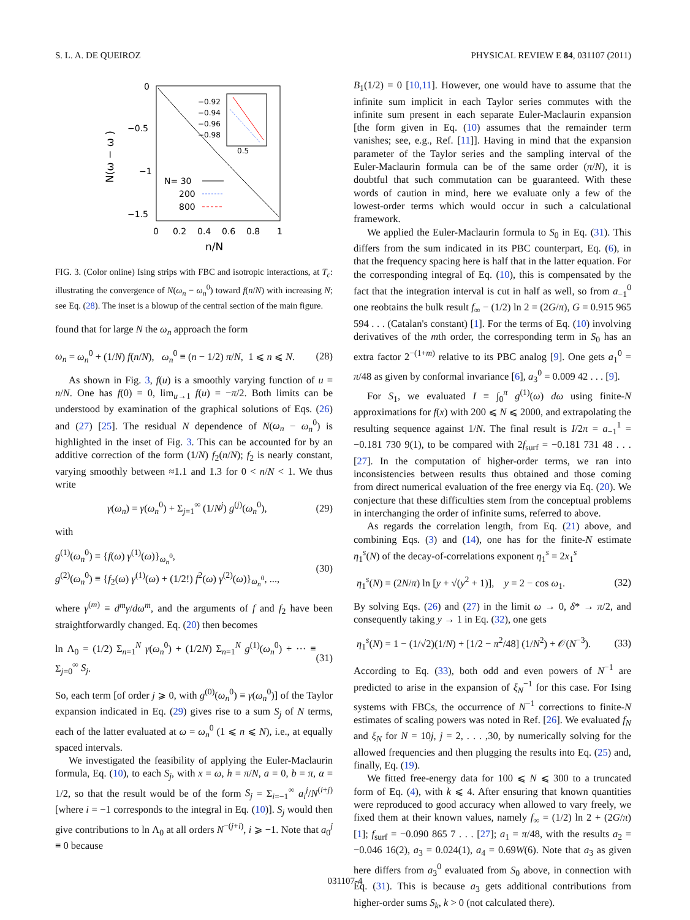S. L. A. DE QUEIROZ PHYSICAL REVIEW E 84, 031107 (2011)
0
−0.5
−1
−1.5
0
0.2
0.4
0.6
0.8
1
n/N
N(ω − ω )
−0.92
−0.94
−0.96
−0.98
0.5
N= 30
200
800
FIG. 3. (Color online) Ising strips with FBC and isotropic interactions, at T<sub>c</sub>: illustrating the convergence of N(ω<sub>n</sub> − ω<sub>n</sub><sup>0</sup>) toward f(n/N) with increasing N; see Eq. (28). The inset is a blowup of the central section of the main figure.
found that for large N the ω<sub>n</sub> approach the form
ω<sub>n</sub> = ω<sub>n</sub><sup>0</sup> + (1/N) f(n/N), ω<sub>n</sub><sup>0</sup> ≡ (n − 1/2) π/N, 1 ⩽ n ⩽ N. (28)
As shown in Fig. 3, f(u) is a smoothly varying function of u = n/N. One has f(0) = 0, lim<sub>u→1</sub> f(u) = −π/2. Both limits can be understood by examination of the graphical solutions of Eqs. (26) and (27) [25]. The residual N dependence of N(ω<sub>n</sub> − ω<sub>n</sub><sup>0</sup>) is highlighted in the inset of Fig. 3. This can be accounted for by an additive correction of the form (1/N) f<sub>2</sub>(n/N); f<sub>2</sub> is nearly constant, varying smoothly between ≈1.1 and 1.3 for 0 < n/N < 1. We thus write
γ(ω<sub>n</sub>) = γ(ω<sub>n</sub><sup>0</sup>) + Σ<sub>j=1</sub><sup>∞</sup> (1/N<sup>j</sup>) g<sup>(j)</sup>(ω<sub>n</sub><sup>0</sup>), (29)
with
g<sup>(1)</sup>(ω<sub>n</sub><sup>0</sup>) ≡ {f(ω) γ<sup>(1)</sup>(ω)}<sub>ω<sub>n</sub><sup>0</sup></sub>,
g<sup>(2)</sup>(ω<sub>n</sub><sup>0</sup>) ≡ {f<sub>2</sub>(ω) γ<sup>(1)</sup>(ω) + (1/2!) f<sup>2</sup>(ω) γ<sup>(2)</sup>(ω)}<sub>ω<sub>n</sub><sup>0</sup></sub>, ..., (30)
where γ<sup>(m)</sup> ≡ d<sup>m</sup>γ/dω<sup>m</sup>, and the arguments of f and f<sub>2</sub> have been straightforwardly changed. Eq. (20) then becomes
ln Λ<sub>0</sub> = (1/2) Σ<sub>n=1</sub><sup>N</sup> γ(ω<sub>n</sub><sup>0</sup>) + (1/2N) Σ<sub>n=1</sub><sup>N</sup> g<sup>(1)</sup>(ω<sub>n</sub><sup>0</sup>) + ··· ≡ Σ<sub>j=0</sub><sup>∞</sup> S<sub>j</sub>. (31)
So, each term [of order j ⩾ 0, with g<sup>(0)</sup>(ω<sub>n</sub><sup>0</sup>) ≡ γ(ω<sub>n</sub><sup>0</sup>)] of the Taylor expansion indicated in Eq. (29) gives rise to a sum S<sub>j</sub> of N terms, each of the latter evaluated at ω = ω<sub>n</sub><sup>0</sup> (1 ⩽ n ⩽ N), i.e., at equally spaced intervals.
We investigated the feasibility of applying the Euler-Maclaurin formula, Eq. (10), to each S<sub>j</sub>, with x = ω, h = π/N, a = 0, b = π, α = 1/2, so that the result would be of the form S<sub>j</sub> = Σ<sub>i=−1</sub><sup>∞</sup> a<sub>i</sub><sup>j</sup>/N<sup>(i+j)</sup> [where i = −1 corresponds to the integral in Eq. (10)]. S<sub>j</sub> would then give contributions to ln Λ<sub>0</sub> at all orders N<sup>−(j+i)</sup>, i ⩾ −1. Note that a<sub>0</sub><sup>j</sup> ≡ 0 because
B<sub>1</sub>(1/2) = 0 [10,11]. However, one would have to assume that the infinite sum implicit in each Taylor series commutes with the infinite sum present in each separate Euler-Maclaurin expansion [the form given in Eq. (10) assumes that the remainder term vanishes; see, e.g., Ref. [11]]. Having in mind that the expansion parameter of the Taylor series and the sampling interval of the Euler-Maclaurin formula can be of the same order (π/N), it is doubtful that such commutation can be guaranteed. With these words of caution in mind, here we evaluate only a few of the lowest-order terms which would occur in such a calculational framework.
We applied the Euler-Maclaurin formula to S<sub>0</sub> in Eq. (31). This differs from the sum indicated in its PBC counterpart, Eq. (6), in that the frequency spacing here is half that in the latter equation. For the corresponding integral of Eq. (10), this is compensated by the fact that the integration interval is cut in half as well, so from a<sub>−1</sub><sup>0</sup> one reobtains the bulk result f<sub>∞</sub> − (1/2) ln 2 = (2G/π), G = 0.915 965 594 . . . (Catalan's constant) [1]. For the terms of Eq. (10) involving derivatives of the mth order, the corresponding term in S<sub>0</sub> has an extra factor 2<sup>−(1+m)</sup> relative to its PBC analog [9]. One gets a<sub>1</sub><sup>0</sup> = π/48 as given by conformal invariance [6], a<sub>3</sub><sup>0</sup> = 0.009 42 . . . [9].
For S<sub>1</sub>, we evaluated I ≡ ∫<sub>0</sub><sup>π</sup> g<sup>(1)</sup>(ω) dω using finite-N approximations for f(x) with 200 ⩽ N ⩽ 2000, and extrapolating the resulting sequence against 1/N. The final result is I/2π = a<sub>−1</sub><sup>1</sup> = −0.181 730 9(1), to be compared with 2f<sub>surf</sub> = −0.181 731 48 . . . [27]. In the computation of higher-order terms, we ran into inconsistencies between results thus obtained and those coming from direct numerical evaluation of the free energy via Eq. (20). We conjecture that these difficulties stem from the conceptual problems in interchanging the order of infinite sums, referred to above.
As regards the correlation length, from Eq. (21) above, and combining Eqs. (3) and (14), one has for the finite-N estimate η<sub>1</sub><sup>s</sup>(N) of the decay-of-correlations exponent η<sub>1</sub><sup>s</sup> = 2x<sub>1</sub><sup>s</sup>
η<sub>1</sub><sup>s</sup>(N) = (2N/π) ln [y + √(y<sup>2</sup> + 1)], y = 2 − cos ω<sub>1</sub>. (32)
By solving Eqs. (26) and (27) in the limit ω → 0, δ* → π/2, and consequently taking y → 1 in Eq. (32), one gets
η<sub>1</sub><sup>s</sup>(N) = 1 − (1/√2)(1/N) + [1/2 − π<sup>2</sup>/48] (1/N<sup>2</sup>) + 𝒪(N<sup>−3</sup>). (33)
According to Eq. (33), both odd and even powers of N<sup>−1</sup> are predicted to arise in the expansion of ξ<sub>N</sub><sup>−1</sup> for this case. For Ising systems with FBCs, the occurrence of N<sup>−1</sup> corrections to finite-N estimates of scaling powers was noted in Ref. [26]. We evaluated f<sub>N</sub> and ξ<sub>N</sub> for N = 10j, j = 2, . . . ,30, by numerically solving for the allowed frequencies and then plugging the results into Eq. (25) and, finally, Eq. (19).
We fitted free-energy data for 100 ⩽ N ⩽ 300 to a truncated form of Eq. (4), with k ⩽ 4. After ensuring that known quantities were reproduced to good accuracy when allowed to vary freely, we fixed them at their known values, namely f<sub>∞</sub> = (1/2) ln 2 + (2G/π) [1]; f<sub>surf</sub> = −0.090 865 7 . . . [27]; a<sub>1</sub> = π/48, with the results a<sub>2</sub> = −0.046 16(2), a<sub>3</sub> = 0.024(1), a<sub>4</sub> = 0.69W(6). Note that a<sub>3</sub> as given here differs from a<sub>3</sub><sup>0</sup> evaluated from S<sub>0</sub> above, in connection with Eq. (31). This is because a<sub>3</sub> gets additional contributions from higher-order sums S<sub>k</sub>, k > 0 (not calculated there).
031107-4